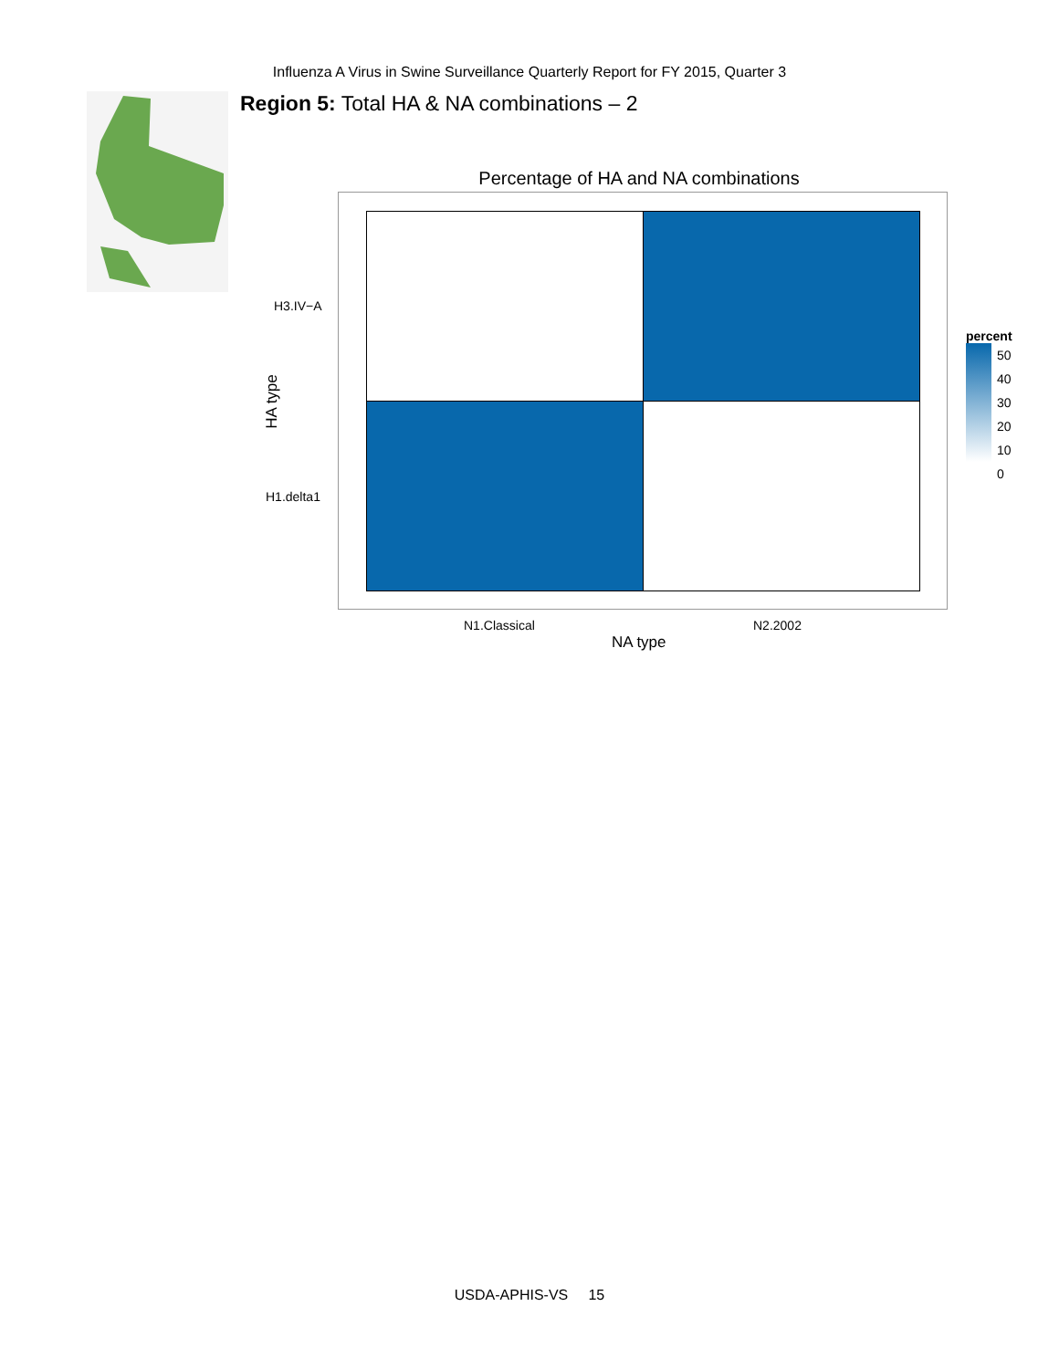Influenza A Virus in Swine Surveillance Quarterly Report for FY 2015, Quarter 3
Region 5: Total HA & NA combinations – 2
Percentage of HA and NA combinations
H3.IV−A
H1.delta1
HA type
N1.Classical N2.2002
NA type
percent
50
40
30
20
10
0
USDA-APHIS-VS 15